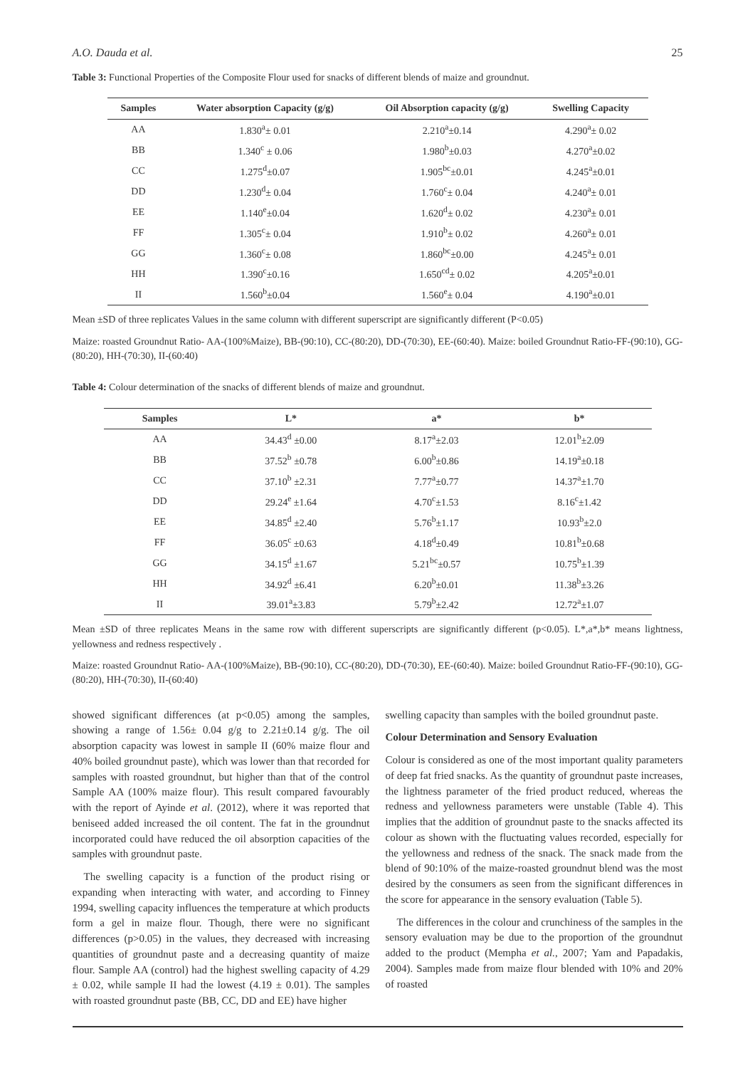A.O. Dauda et al. 25
Table 3: Functional Properties of the Composite Flour used for snacks of different blends of maize and groundnut.
| Samples | Water absorption Capacity (g/g) | Oil Absorption capacity (g/g) | Swelling Capacity |
| --- | --- | --- | --- |
| AA | 1.830<sup>a</sup>± 0.01 | 2.210<sup>a</sup>±0.14 | 4.290<sup>a</sup>± 0.02 |
| BB | 1.340<sup>c</sup> ± 0.06 | 1.980<sup>b</sup>±0.03 | 4.270<sup>a</sup>±0.02 |
| CC | 1.275<sup>d</sup>±0.07 | 1.905<sup>bc</sup>±0.01 | 4.245<sup>a</sup>±0.01 |
| DD | 1.230<sup>d</sup>± 0.04 | 1.760<sup>c</sup>± 0.04 | 4.240<sup>a</sup>± 0.01 |
| EE | 1.140<sup>e</sup>±0.04 | 1.620<sup>d</sup>± 0.02 | 4.230<sup>a</sup>± 0.01 |
| FF | 1.305<sup>c</sup>± 0.04 | 1.910<sup>b</sup>± 0.02 | 4.260<sup>a</sup>± 0.01 |
| GG | 1.360<sup>c</sup>± 0.08 | 1.860<sup>bc</sup>±0.00 | 4.245<sup>a</sup>± 0.01 |
| HH | 1.390<sup>c</sup>±0.16 | 1.650<sup>cd</sup>± 0.02 | 4.205<sup>a</sup>±0.01 |
| II | 1.560<sup>b</sup>±0.04 | 1.560<sup>e</sup>± 0.04 | 4.190<sup>a</sup>±0.01 |
Mean ±SD of three replicates Values in the same column with different superscript are significantly different (P<0.05)
Maize: roasted Groundnut Ratio- AA-(100%Maize), BB-(90:10), CC-(80:20), DD-(70:30), EE-(60:40). Maize: boiled Groundnut Ratio-FF-(90:10), GG-(80:20), HH-(70:30), II-(60:40)
Table 4: Colour determination of the snacks of different blends of maize and groundnut.
| Samples | L* | a* | b* |
| --- | --- | --- | --- |
| AA | 34.43<sup>d</sup> ±0.00 | 8.17<sup>a</sup>±2.03 | 12.01<sup>b</sup>±2.09 |
| BB | 37.52<sup>b</sup> ±0.78 | 6.00<sup>b</sup>±0.86 | 14.19<sup>a</sup>±0.18 |
| CC | 37.10<sup>b</sup> ±2.31 | 7.77<sup>a</sup>±0.77 | 14.37<sup>a</sup>±1.70 |
| DD | 29.24<sup>e</sup> ±1.64 | 4.70<sup>c</sup>±1.53 | 8.16<sup>c</sup>±1.42 |
| EE | 34.85<sup>d</sup> ±2.40 | 5.76<sup>b</sup>±1.17 | 10.93<sup>b</sup>±2.0 |
| FF | 36.05<sup>c</sup> ±0.63 | 4.18<sup>d</sup>±0.49 | 10.81<sup>b</sup>±0.68 |
| GG | 34.15<sup>d</sup> ±1.67 | 5.21<sup>bc</sup>±0.57 | 10.75<sup>b</sup>±1.39 |
| HH | 34.92<sup>d</sup> ±6.41 | 6.20<sup>b</sup>±0.01 | 11.38<sup>b</sup>±3.26 |
| II | 39.01<sup>a</sup>±3.83 | 5.79<sup>b</sup>±2.42 | 12.72<sup>a</sup>±1.07 |
Mean ±SD of three replicates Means in the same row with different superscripts are significantly different (p<0.05). L*,a*,b* means lightness, yellowness and redness respectively .
Maize: roasted Groundnut Ratio- AA-(100%Maize), BB-(90:10), CC-(80:20), DD-(70:30), EE-(60:40). Maize: boiled Groundnut Ratio-FF-(90:10), GG-(80:20), HH-(70:30), II-(60:40)
showed significant differences (at p<0.05) among the samples, showing a range of 1.56± 0.04 g/g to 2.21±0.14 g/g. The oil absorption capacity was lowest in sample II (60% maize flour and 40% boiled groundnut paste), which was lower than that recorded for samples with roasted groundnut, but higher than that of the control Sample AA (100% maize flour). This result compared favourably with the report of Ayinde et al. (2012), where it was reported that beniseed added increased the oil content. The fat in the groundnut incorporated could have reduced the oil absorption capacities of the samples with groundnut paste.
The swelling capacity is a function of the product rising or expanding when interacting with water, and according to Finney 1994, swelling capacity influences the temperature at which products form a gel in maize flour. Though, there were no significant differences (p>0.05) in the values, they decreased with increasing quantities of groundnut paste and a decreasing quantity of maize flour. Sample AA (control) had the highest swelling capacity of 4.29 ± 0.02, while sample II had the lowest (4.19 ± 0.01). The samples with roasted groundnut paste (BB, CC, DD and EE) have higher
swelling capacity than samples with the boiled groundnut paste.
Colour Determination and Sensory Evaluation
Colour is considered as one of the most important quality parameters of deep fat fried snacks. As the quantity of groundnut paste increases, the lightness parameter of the fried product reduced, whereas the redness and yellowness parameters were unstable (Table 4). This implies that the addition of groundnut paste to the snacks affected its colour as shown with the fluctuating values recorded, especially for the yellowness and redness of the snack. The snack made from the blend of 90:10% of the maize-roasted groundnut blend was the most desired by the consumers as seen from the significant differences in the score for appearance in the sensory evaluation (Table 5).
The differences in the colour and crunchiness of the samples in the sensory evaluation may be due to the proportion of the groundnut added to the product (Mempha et al., 2007; Yam and Papadakis, 2004). Samples made from maize flour blended with 10% and 20% of roasted